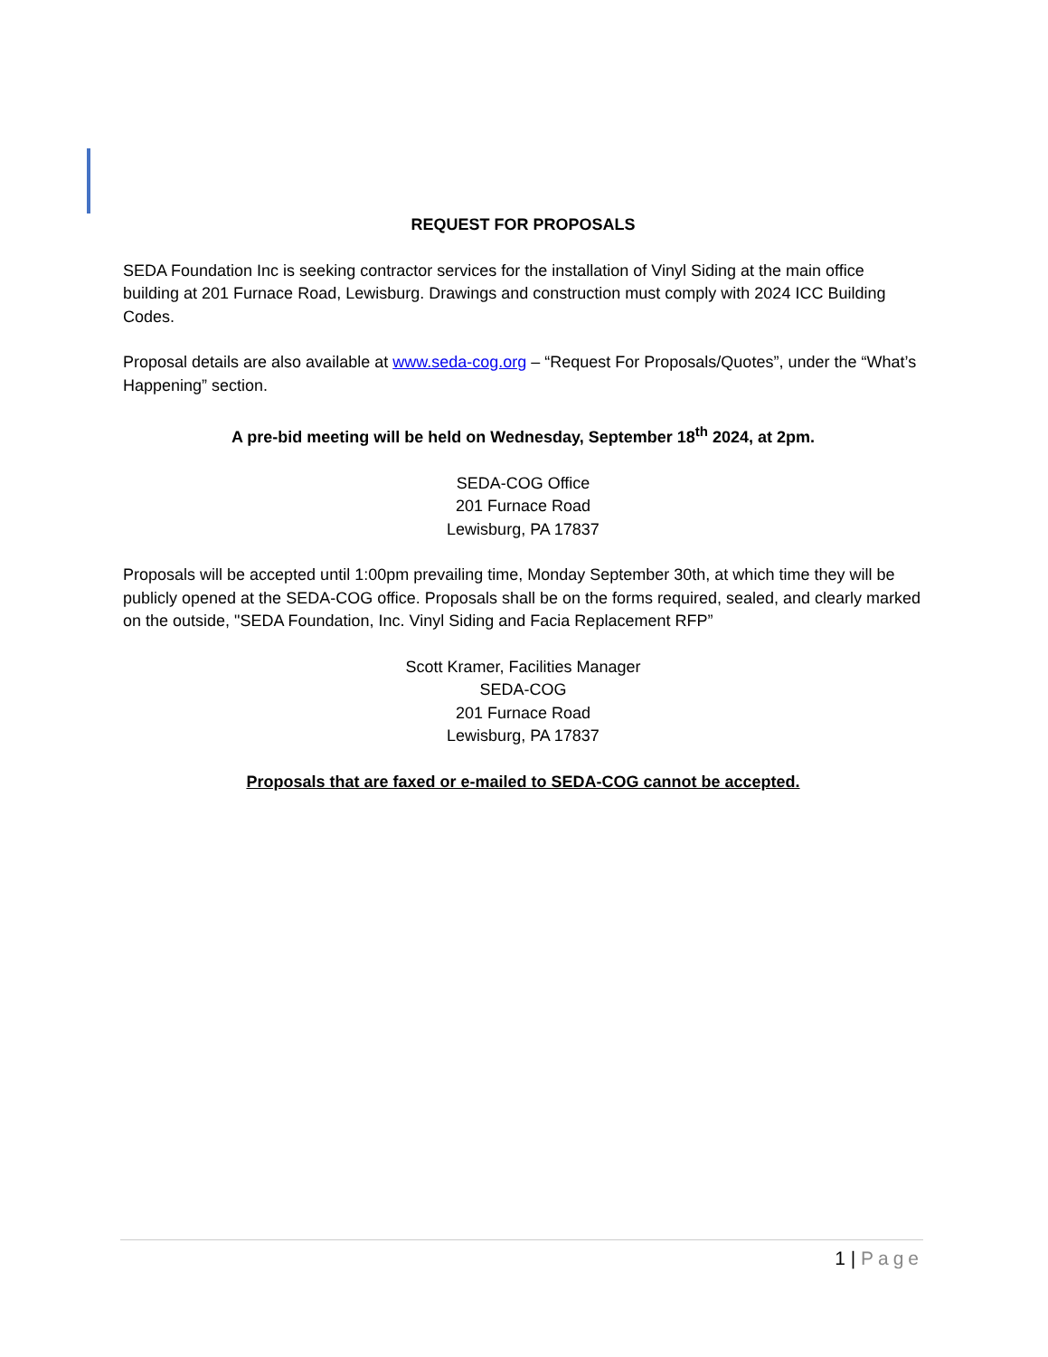REQUEST FOR PROPOSALS
SEDA Foundation Inc is seeking contractor services for the installation of Vinyl Siding at the main office building at 201 Furnace Road, Lewisburg. Drawings and construction must comply with 2024 ICC Building Codes.
Proposal details are also available at www.seda-cog.org – “Request For Proposals/Quotes”, under the “What’s Happening” section.
A pre-bid meeting will be held on Wednesday, September 18<sup>th</sup> 2024, at 2pm.
SEDA-COG Office
201 Furnace Road
Lewisburg, PA 17837
Proposals will be accepted until 1:00pm prevailing time, Monday September 30th, at which time they will be publicly opened at the SEDA-COG office. Proposals shall be on the forms required, sealed, and clearly marked on the outside, "SEDA Foundation, Inc. Vinyl Siding and Facia Replacement RFP”
Scott Kramer, Facilities Manager
SEDA-COG
201 Furnace Road
Lewisburg, PA 17837
Proposals that are faxed or e-mailed to SEDA-COG cannot be accepted.
1 | Page